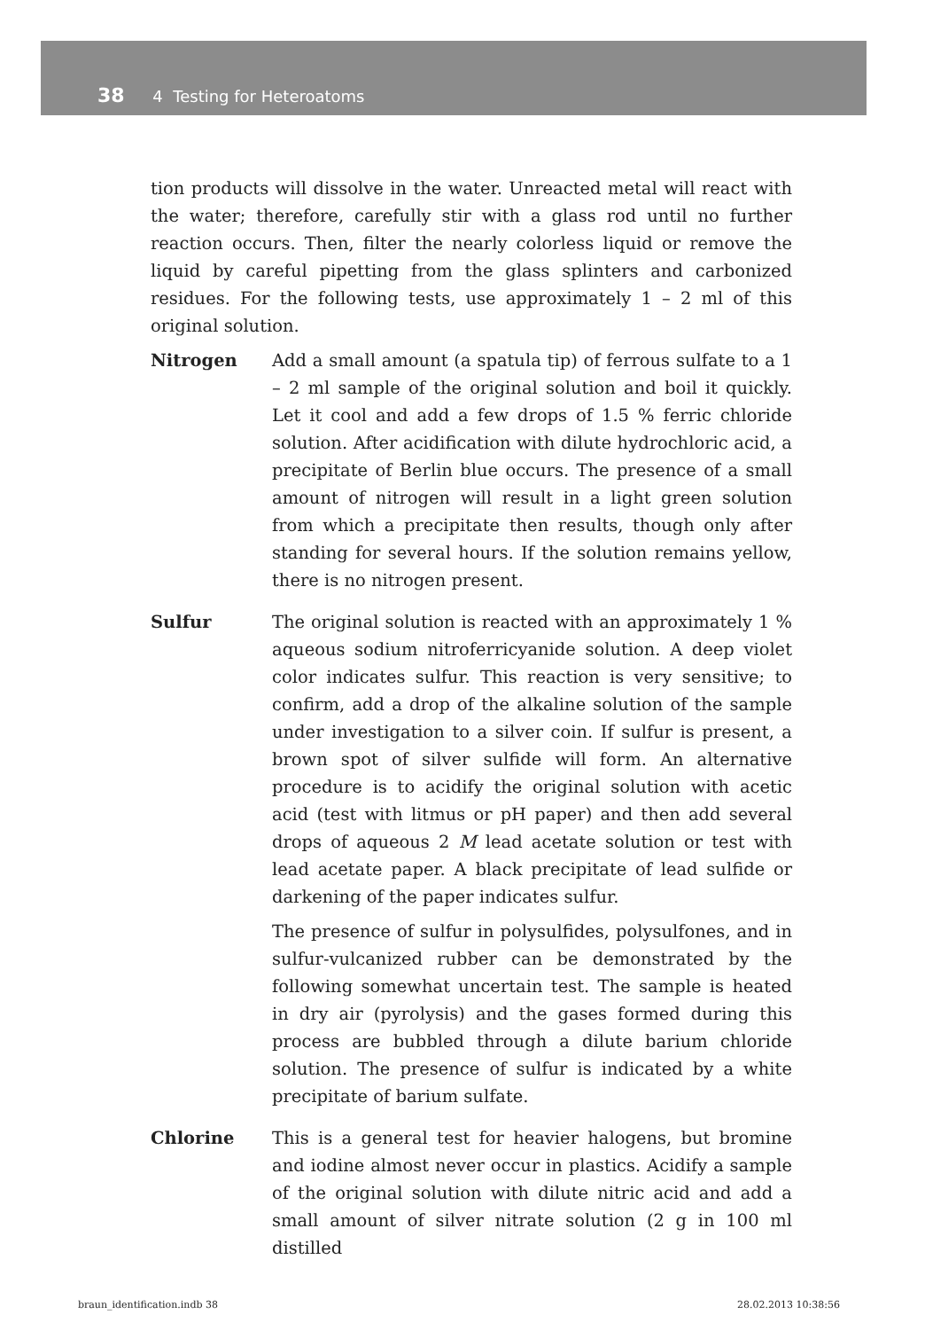38 4 Testing for Heteroatoms
tion products will dissolve in the water. Unreacted metal will react with the water; therefore, carefully stir with a glass rod until no further reaction occurs. Then, filter the nearly colorless liquid or remove the liquid by careful pipetting from the glass splinters and carbonized residues. For the following tests, use approximately 1 – 2 ml of this original solution.
Nitrogen Add a small amount (a spatula tip) of ferrous sulfate to a 1 – 2 ml sample of the original solution and boil it quickly. Let it cool and add a few drops of 1.5 % ferric chloride solution. After acidification with dilute hydrochloric acid, a precipitate of Berlin blue occurs. The presence of a small amount of nitrogen will result in a light green solution from which a precipitate then results, though only after standing for several hours. If the solution remains yellow, there is no nitrogen present.
Sulfur The original solution is reacted with an approximately 1 % aqueous sodium nitroferricyanide solution. A deep violet color indicates sulfur. This reaction is very sensitive; to confirm, add a drop of the alkaline solution of the sample under investigation to a silver coin. If sulfur is present, a brown spot of silver sulfide will form. An alternative procedure is to acidify the original solution with acetic acid (test with litmus or pH paper) and then add several drops of aqueous 2 M lead acetate solution or test with lead acetate paper. A black precipitate of lead sulfide or darkening of the paper indicates sulfur.
The presence of sulfur in polysulfides, polysulfones, and in sulfur-vulcanized rubber can be demonstrated by the following somewhat uncertain test. The sample is heated in dry air (pyrolysis) and the gases formed during this process are bubbled through a dilute barium chloride solution. The presence of sulfur is indicated by a white precipitate of barium sulfate.
Chlorine This is a general test for heavier halogens, but bromine and iodine almost never occur in plastics. Acidify a sample of the original solution with dilute nitric acid and add a small amount of silver nitrate solution (2 g in 100 ml distilled
braun_identification.indb 38 28.02.2013 10:38:56